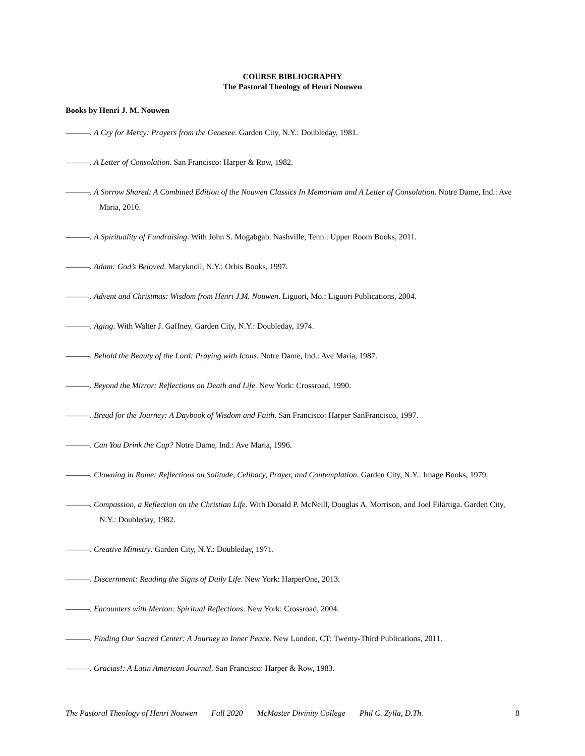COURSE BIBLIOGRAPHY
The Pastoral Theology of Henri Nouwen
Books by Henri J. M. Nouwen
———. A Cry for Mercy: Prayers from the Genesee. Garden City, N.Y.: Doubleday, 1981.
———. A Letter of Consolation. San Francisco: Harper & Row, 1982.
———. A Sorrow Shared: A Combined Edition of the Nouwen Classics In Memoriam and A Letter of Consolation. Notre Dame, Ind.: Ave Maria, 2010.
———. A Spirituality of Fundraising. With John S. Mogabgab. Nashville, Tenn.: Upper Room Books, 2011.
———. Adam: God’s Beloved. Maryknoll, N.Y.: Orbis Books, 1997.
———. Advent and Christmas: Wisdom from Henri J.M. Nouwen. Liguori, Mo.: Liguori Publications, 2004.
———. Aging. With Walter J. Gaffney. Garden City, N.Y.: Doubleday, 1974.
———. Behold the Beauty of the Lord: Praying with Icons. Notre Dame, Ind.: Ave Maria, 1987.
———. Beyond the Mirror: Reflections on Death and Life. New York: Crossroad, 1990.
———. Bread for the Journey: A Daybook of Wisdom and Faith. San Francisco: Harper SanFrancisco, 1997.
———. Can You Drink the Cup? Notre Dame, Ind.: Ave Maria, 1996.
———. Clowning in Rome: Reflections on Solitude, Celibacy, Prayer, and Contemplation. Garden City, N.Y.: Image Books, 1979.
———. Compassion, a Reflection on the Christian Life. With Donald P. McNeill, Douglas A. Morrison, and Joel Filártiga. Garden City, N.Y.: Doubleday, 1982.
———. Creative Ministry. Garden City, N.Y.: Doubleday, 1971.
———. Discernment: Reading the Signs of Daily Life. New York: HarperOne, 2013.
———. Encounters with Merton: Spiritual Reflections. New York: Crossroad, 2004.
———. Finding Our Sacred Center: A Journey to Inner Peace. New London, CT: Twenty-Third Publications, 2011.
———. Gracias!: A Latin American Journal. San Francisco: Harper & Row, 1983.
The Pastoral Theology of Henri Nouwen Fall 2020 McMaster Divinity College Phil C. Zylla, D.Th. 8